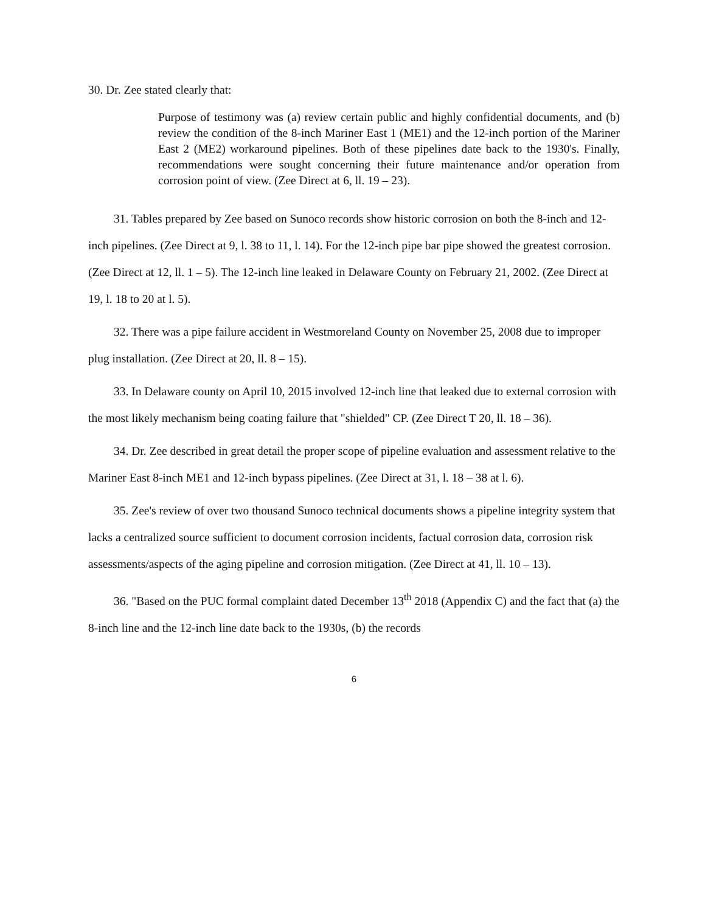30. Dr. Zee stated clearly that:
Purpose of testimony was (a) review certain public and highly confidential documents, and (b) review the condition of the 8-inch Mariner East 1 (ME1) and the 12-inch portion of the Mariner East 2 (ME2) workaround pipelines. Both of these pipelines date back to the 1930's. Finally, recommendations were sought concerning their future maintenance and/or operation from corrosion point of view. (Zee Direct at 6, ll. 19 – 23).
31. Tables prepared by Zee based on Sunoco records show historic corrosion on both the 8-inch and 12-inch pipelines. (Zee Direct at 9, l. 38 to 11, l. 14). For the 12-inch pipe bar pipe showed the greatest corrosion. (Zee Direct at 12, ll. 1 – 5). The 12-inch line leaked in Delaware County on February 21, 2002. (Zee Direct at 19, l. 18 to 20 at l. 5).
32. There was a pipe failure accident in Westmoreland County on November 25, 2008 due to improper plug installation. (Zee Direct at 20, ll. 8 – 15).
33. In Delaware county on April 10, 2015 involved 12-inch line that leaked due to external corrosion with the most likely mechanism being coating failure that "shielded" CP. (Zee Direct T 20, ll. 18 – 36).
34. Dr. Zee described in great detail the proper scope of pipeline evaluation and assessment relative to the Mariner East 8-inch ME1 and 12-inch bypass pipelines. (Zee Direct at 31, l. 18 – 38 at l. 6).
35. Zee's review of over two thousand Sunoco technical documents shows a pipeline integrity system that lacks a centralized source sufficient to document corrosion incidents, factual corrosion data, corrosion risk assessments/aspects of the aging pipeline and corrosion mitigation. (Zee Direct at 41, ll. 10 – 13).
36. "Based on the PUC formal complaint dated December 13<sup>th</sup> 2018 (Appendix C) and the fact that (a) the 8-inch line and the 12-inch line date back to the 1930s, (b) the records
6